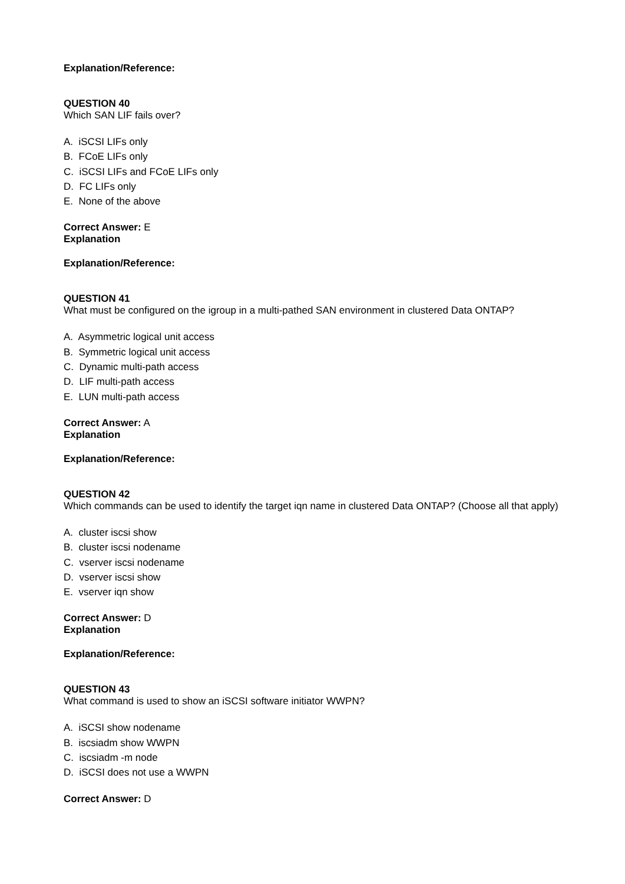Explanation/Reference:
QUESTION 40
Which SAN LIF fails over?
A. iSCSI LIFs only
B. FCoE LIFs only
C. iSCSI LIFs and FCoE LIFs only
D. FC LIFs only
E. None of the above
Correct Answer: E
Explanation
Explanation/Reference:
QUESTION 41
What must be configured on the igroup in a multi-pathed SAN environment in clustered Data ONTAP?
A. Asymmetric logical unit access
B. Symmetric logical unit access
C. Dynamic multi-path access
D. LIF multi-path access
E. LUN multi-path access
Correct Answer: A
Explanation
Explanation/Reference:
QUESTION 42
Which commands can be used to identify the target iqn name in clustered Data ONTAP? (Choose all that apply)
A. cluster iscsi show
B. cluster iscsi nodename
C. vserver iscsi nodename
D. vserver iscsi show
E. vserver iqn show
Correct Answer: D
Explanation
Explanation/Reference:
QUESTION 43
What command is used to show an iSCSI software initiator WWPN?
A. iSCSI show nodename
B. iscsiadm show WWPN
C. iscsiadm -m node
D. iSCSI does not use a WWPN
Correct Answer: D